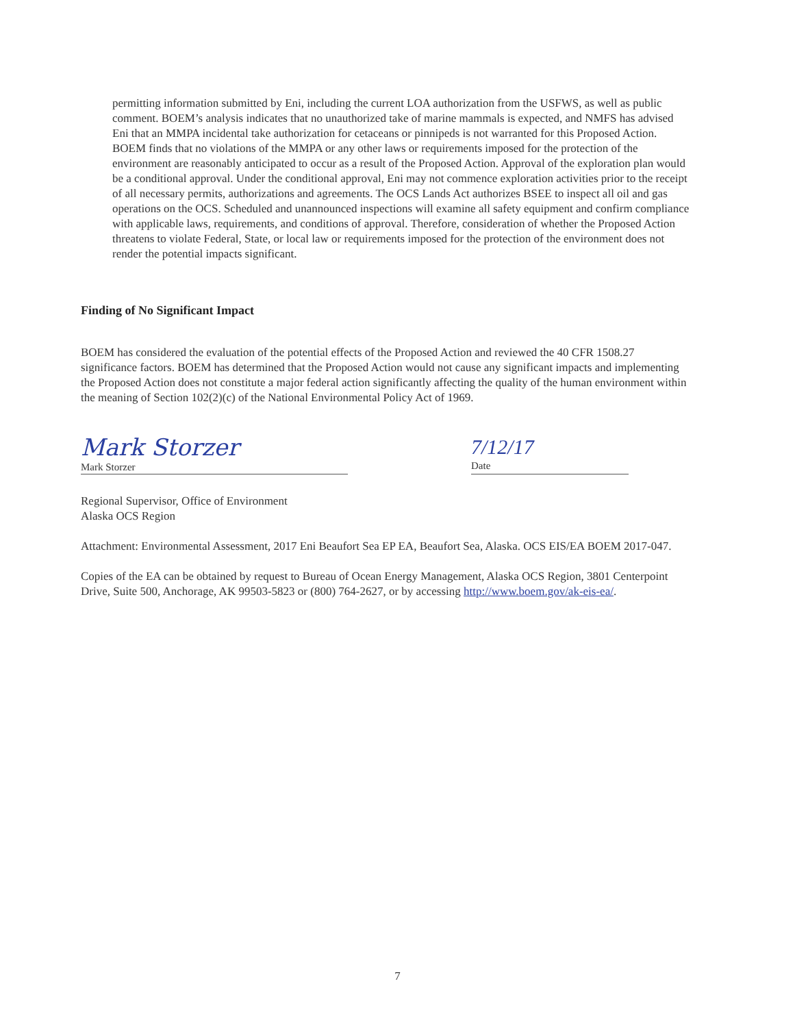permitting information submitted by Eni, including the current LOA authorization from the USFWS, as well as public comment. BOEM’s analysis indicates that no unauthorized take of marine mammals is expected, and NMFS has advised Eni that an MMPA incidental take authorization for cetaceans or pinnipeds is not warranted for this Proposed Action. BOEM finds that no violations of the MMPA or any other laws or requirements imposed for the protection of the environment are reasonably anticipated to occur as a result of the Proposed Action. Approval of the exploration plan would be a conditional approval. Under the conditional approval, Eni may not commence exploration activities prior to the receipt of all necessary permits, authorizations and agreements. The OCS Lands Act authorizes BSEE to inspect all oil and gas operations on the OCS. Scheduled and unannounced inspections will examine all safety equipment and confirm compliance with applicable laws, requirements, and conditions of approval. Therefore, consideration of whether the Proposed Action threatens to violate Federal, State, or local law or requirements imposed for the protection of the environment does not render the potential impacts significant.
Finding of No Significant Impact
BOEM has considered the evaluation of the potential effects of the Proposed Action and reviewed the 40 CFR 1508.27 significance factors. BOEM has determined that the Proposed Action would not cause any significant impacts and implementing the Proposed Action does not constitute a major federal action significantly affecting the quality of the human environment within the meaning of Section 102(2)(c) of the National Environmental Policy Act of 1969.
Mark Storzer
Mark Storzer
7/12/17
Date
Regional Supervisor, Office of Environment
Alaska OCS Region
Attachment: Environmental Assessment, 2017 Eni Beaufort Sea EP EA, Beaufort Sea, Alaska. OCS EIS/EA BOEM 2017-047.
Copies of the EA can be obtained by request to Bureau of Ocean Energy Management, Alaska OCS Region, 3801 Centerpoint Drive, Suite 500, Anchorage, AK 99503-5823 or (800) 764-2627, or by accessing http://www.boem.gov/ak-eis-ea/.
7